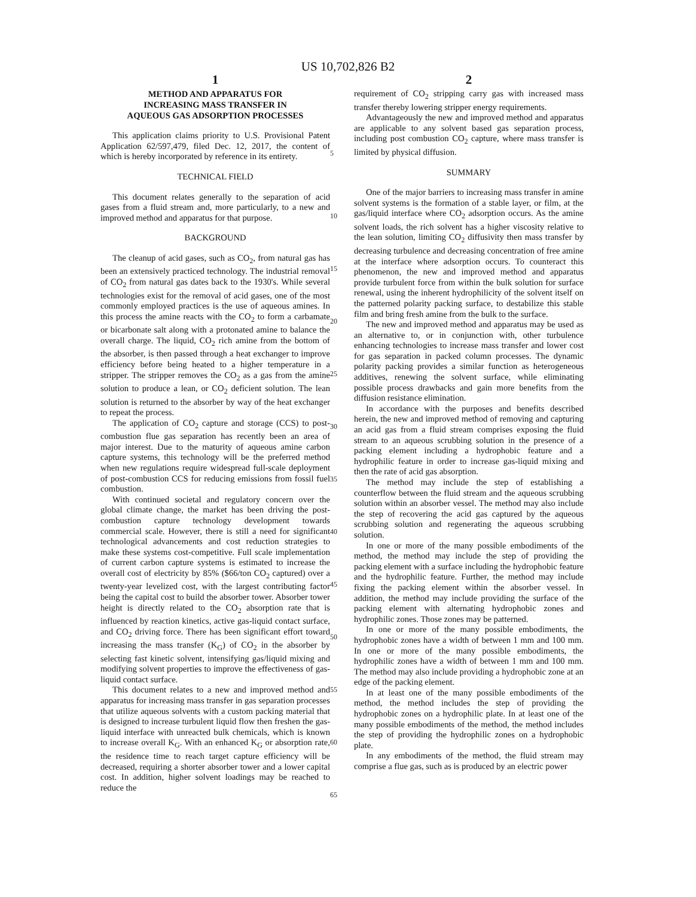US 10,702,826 B2
1
METHOD AND APPARATUS FOR
INCREASING MASS TRANSFER IN
AQUEOUS GAS ADSORPTION PROCESSES
This application claims priority to U.S. Provisional Patent Application 62/597,479, filed Dec. 12, 2017, the content of which is hereby incorporated by reference in its entirety.
TECHNICAL FIELD
This document relates generally to the separation of acid gases from a fluid stream and, more particularly, to a new and improved method and apparatus for that purpose.
BACKGROUND
The cleanup of acid gases, such as CO<sub>2</sub>, from natural gas has been an extensively practiced technology. The industrial removal of CO<sub>2</sub> from natural gas dates back to the 1930's. While several technologies exist for the removal of acid gases, one of the most commonly employed practices is the use of aqueous amines. In this process the amine reacts with the CO<sub>2</sub> to form a carbamate or bicarbonate salt along with a protonated amine to balance the overall charge. The liquid, CO<sub>2</sub> rich amine from the bottom of the absorber, is then passed through a heat exchanger to improve efficiency before being heated to a higher temperature in a stripper. The stripper removes the CO<sub>2</sub> as a gas from the amine solution to produce a lean, or CO<sub>2</sub> deficient solution. The lean solution is returned to the absorber by way of the heat exchanger to repeat the process.
The application of CO<sub>2</sub> capture and storage (CCS) to post-combustion flue gas separation has recently been an area of major interest. Due to the maturity of aqueous amine carbon capture systems, this technology will be the preferred method when new regulations require widespread full-scale deployment of post-combustion CCS for reducing emissions from fossil fuel combustion.
With continued societal and regulatory concern over the global climate change, the market has been driving the post-combustion capture technology development towards commercial scale. However, there is still a need for significant technological advancements and cost reduction strategies to make these systems cost-competitive. Full scale implementation of current carbon capture systems is estimated to increase the overall cost of electricity by 85% ($66/ton CO<sub>2</sub> captured) over a twenty-year levelized cost, with the largest contributing factor being the capital cost to build the absorber tower. Absorber tower height is directly related to the CO<sub>2</sub> absorption rate that is influenced by reaction kinetics, active gas-liquid contact surface, and CO<sub>2</sub> driving force. There has been significant effort toward increasing the mass transfer (K<sub>G</sub>) of CO<sub>2</sub> in the absorber by selecting fast kinetic solvent, intensifying gas/liquid mixing and modifying solvent properties to improve the effectiveness of gas-liquid contact surface.
This document relates to a new and improved method and apparatus for increasing mass transfer in gas separation processes that utilize aqueous solvents with a custom packing material that is designed to increase turbulent liquid flow then freshen the gas-liquid interface with unreacted bulk chemicals, which is known to increase overall K<sub>G</sub>. With an enhanced K<sub>G</sub> or absorption rate, the residence time to reach target capture efficiency will be decreased, requiring a shorter absorber tower and a lower capital cost. In addition, higher solvent loadings may be reached to reduce the
5
10
15
20
25
30
35
40
45
50
55
60
65
2
requirement of CO<sub>2</sub> stripping carry gas with increased mass transfer thereby lowering stripper energy requirements.
Advantageously the new and improved method and apparatus are applicable to any solvent based gas separation process, including post combustion CO<sub>2</sub> capture, where mass transfer is limited by physical diffusion.
SUMMARY
One of the major barriers to increasing mass transfer in amine solvent systems is the formation of a stable layer, or film, at the gas/liquid interface where CO<sub>2</sub> adsorption occurs. As the amine solvent loads, the rich solvent has a higher viscosity relative to the lean solution, limiting CO<sub>2</sub> diffusivity then mass transfer by decreasing turbulence and decreasing concentration of free amine at the interface where adsorption occurs. To counteract this phenomenon, the new and improved method and apparatus provide turbulent force from within the bulk solution for surface renewal, using the inherent hydrophilicity of the solvent itself on the patterned polarity packing surface, to destabilize this stable film and bring fresh amine from the bulk to the surface.
The new and improved method and apparatus may be used as an alternative to, or in conjunction with, other turbulence enhancing technologies to increase mass transfer and lower cost for gas separation in packed column processes. The dynamic polarity packing provides a similar function as heterogeneous additives, renewing the solvent surface, while eliminating possible process drawbacks and gain more benefits from the diffusion resistance elimination.
In accordance with the purposes and benefits described herein, the new and improved method of removing and capturing an acid gas from a fluid stream comprises exposing the fluid stream to an aqueous scrubbing solution in the presence of a packing element including a hydrophobic feature and a hydrophilic feature in order to increase gas-liquid mixing and then the rate of acid gas absorption.
The method may include the step of establishing a counterflow between the fluid stream and the aqueous scrubbing solution within an absorber vessel. The method may also include the step of recovering the acid gas captured by the aqueous scrubbing solution and regenerating the aqueous scrubbing solution.
In one or more of the many possible embodiments of the method, the method may include the step of providing the packing element with a surface including the hydrophobic feature and the hydrophilic feature. Further, the method may include fixing the packing element within the absorber vessel. In addition, the method may include providing the surface of the packing element with alternating hydrophobic zones and hydrophilic zones. Those zones may be patterned.
In one or more of the many possible embodiments, the hydrophobic zones have a width of between 1 mm and 100 mm. In one or more of the many possible embodiments, the hydrophilic zones have a width of between 1 mm and 100 mm. The method may also include providing a hydrophobic zone at an edge of the packing element.
In at least one of the many possible embodiments of the method, the method includes the step of providing the hydrophobic zones on a hydrophilic plate. In at least one of the many possible embodiments of the method, the method includes the step of providing the hydrophilic zones on a hydrophobic plate.
In any embodiments of the method, the fluid stream may comprise a flue gas, such as is produced by an electric power